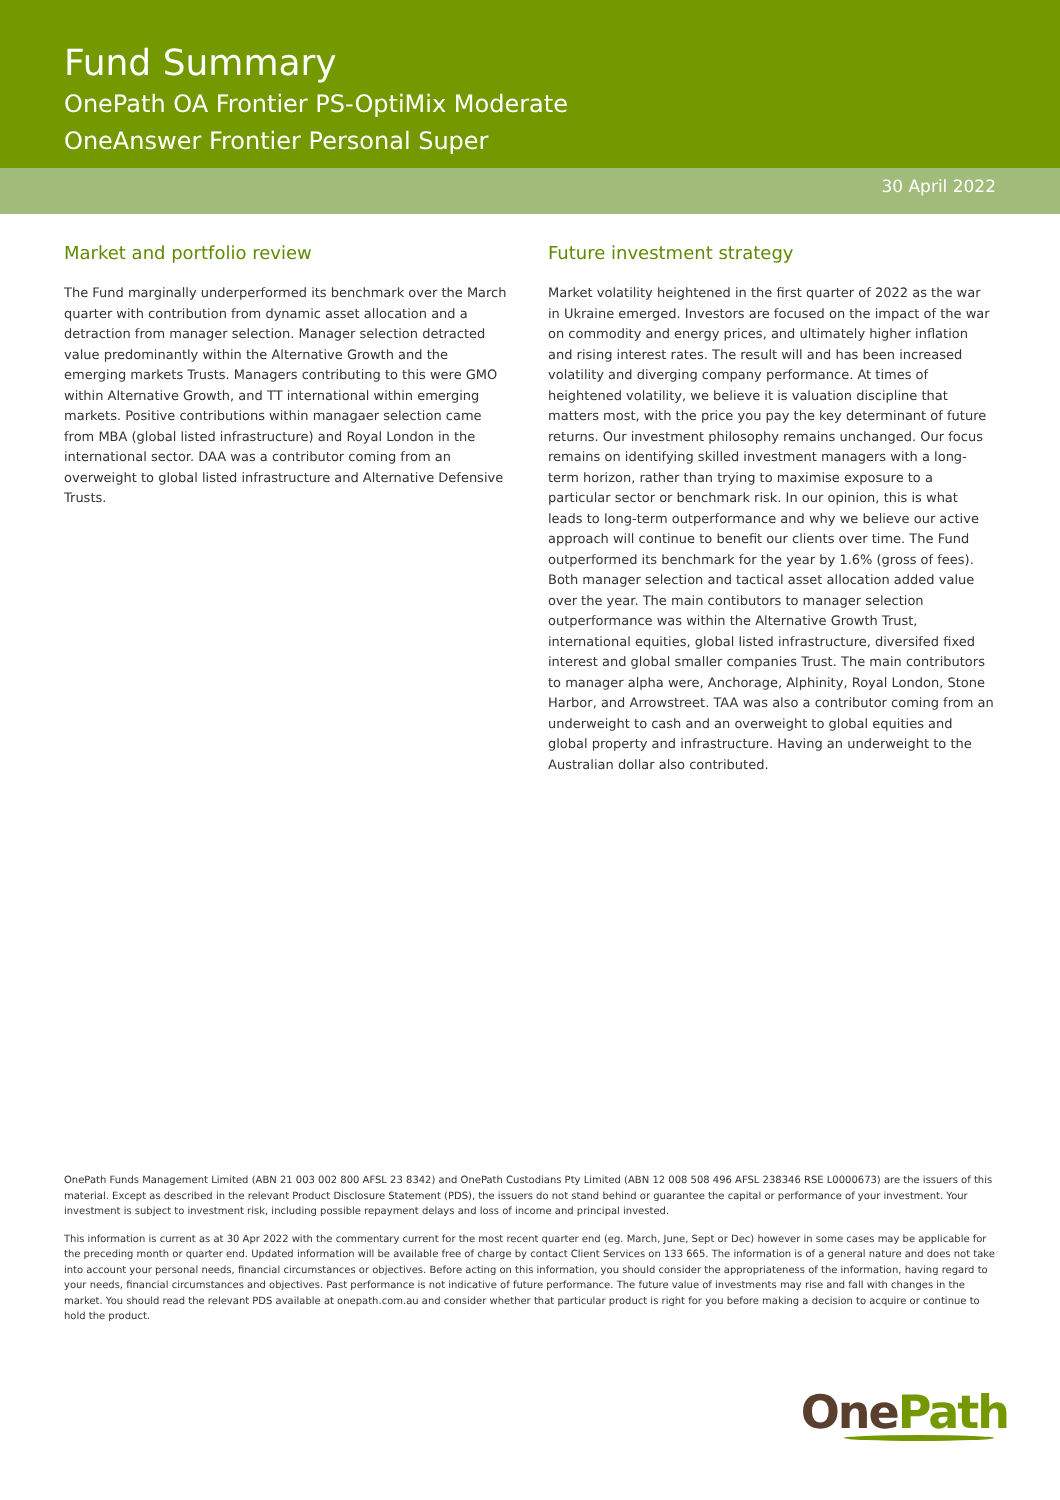Fund Summary
OnePath OA Frontier PS-OptiMix Moderate
OneAnswer Frontier Personal Super
30 April 2022
Market and portfolio review
The Fund marginally underperformed its benchmark over the March quarter with contribution from dynamic asset allocation and a detraction from manager selection. Manager selection detracted value predominantly within the Alternative Growth and the emerging markets Trusts. Managers contributing to this were GMO within Alternative Growth, and TT international within emerging markets. Positive contributions within managaer selection came from MBA (global listed infrastructure) and Royal London in the international sector. DAA was a contributor coming from an overweight to global listed infrastructure and Alternative Defensive Trusts.
Future investment strategy
Market volatility heightened in the first quarter of 2022 as the war in Ukraine emerged. Investors are focused on the impact of the war on commodity and energy prices, and ultimately higher inflation and rising interest rates. The result will and has been increased volatility and diverging company performance. At times of heightened volatility, we believe it is valuation discipline that matters most, with the price you pay the key determinant of future returns. Our investment philosophy remains unchanged. Our focus remains on identifying skilled investment managers with a long-term horizon, rather than trying to maximise exposure to a particular sector or benchmark risk. In our opinion, this is what leads to long-term outperformance and why we believe our active approach will continue to benefit our clients over time. The Fund outperformed its benchmark for the year by 1.6% (gross of fees). Both manager selection and tactical asset allocation added value over the year. The main contibutors to manager selection outperformance was within the Alternative Growth Trust, international equities, global listed infrastructure, diversifed fixed interest and global smaller companies Trust. The main contributors to manager alpha were, Anchorage, Alphinity, Royal London, Stone Harbor, and Arrowstreet. TAA was also a contributor coming from an underweight to cash and an overweight to global equities and global property and infrastructure. Having an underweight to the Australian dollar also contributed.
OnePath Funds Management Limited (ABN 21 003 002 800 AFSL 23 8342) and OnePath Custodians Pty Limited (ABN 12 008 508 496 AFSL 238346 RSE L0000673) are the issuers of this material. Except as described in the relevant Product Disclosure Statement (PDS), the issuers do not stand behind or guarantee the capital or performance of your investment. Your investment is subject to investment risk, including possible repayment delays and loss of income and principal invested.
This information is current as at 30 Apr 2022 with the commentary current for the most recent quarter end (eg. March, June, Sept or Dec) however in some cases may be applicable for the preceding month or quarter end. Updated information will be available free of charge by contact Client Services on 133 665. The information is of a general nature and does not take into account your personal needs, financial circumstances or objectives. Before acting on this information, you should consider the appropriateness of the information, having regard to your needs, financial circumstances and objectives. Past performance is not indicative of future performance. The future value of investments may rise and fall with changes in the market. You should read the relevant PDS available at onepath.com.au and consider whether that particular product is right for you before making a decision to acquire or continue to hold the product.
OnePath